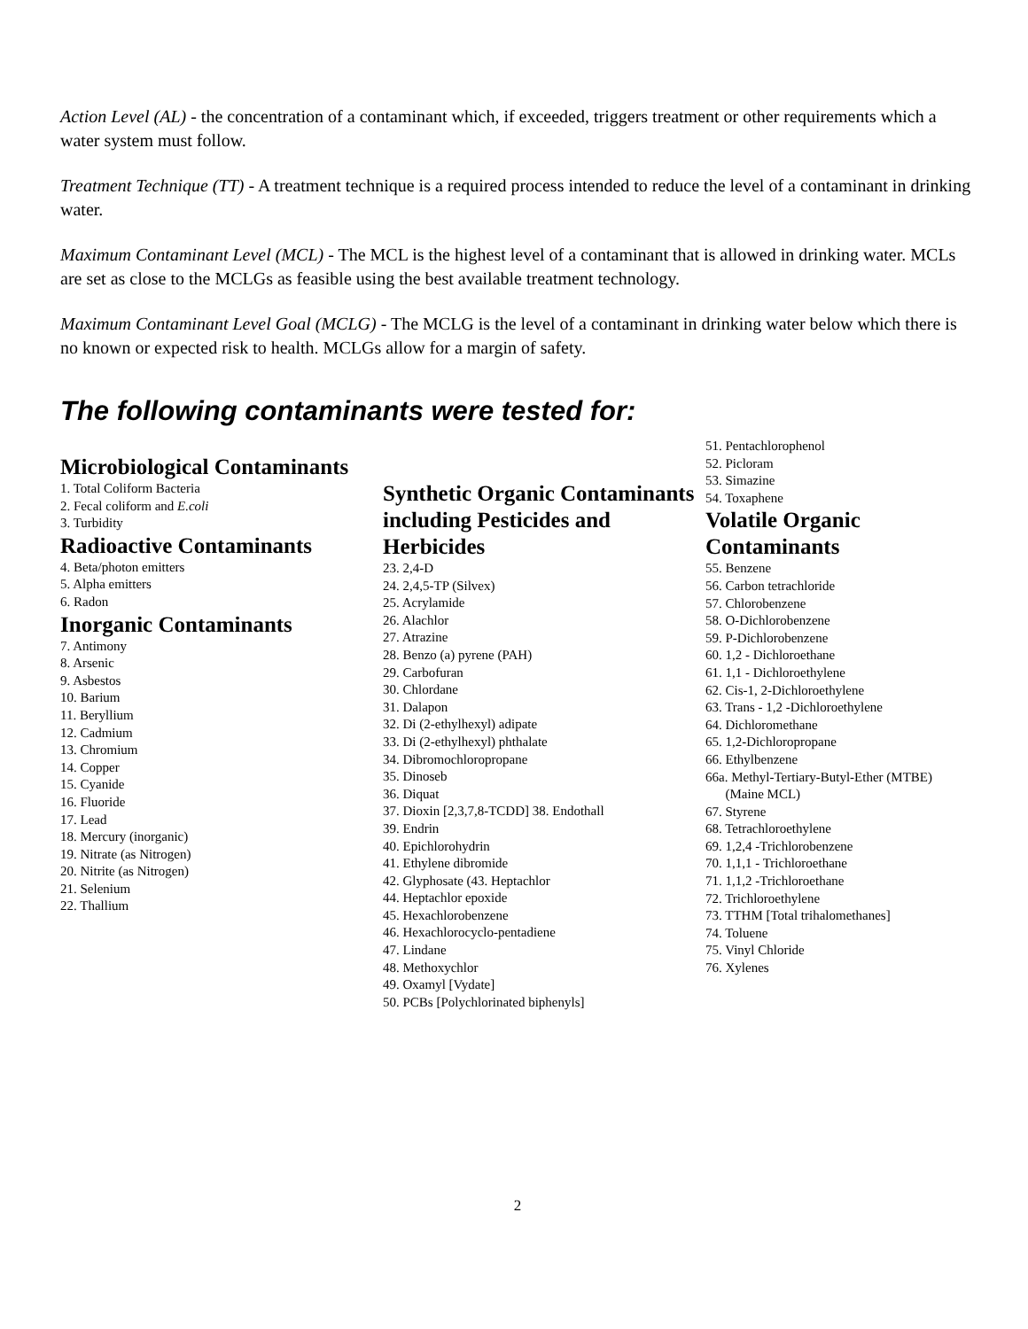Action Level (AL) - the concentration of a contaminant which, if exceeded, triggers treatment or other requirements which a water system must follow.
Treatment Technique (TT) - A treatment technique is a required process intended to reduce the level of a contaminant in drinking water.
Maximum Contaminant Level (MCL) - The MCL is the highest level of a contaminant that is allowed in drinking water. MCLs are set as close to the MCLGs as feasible using the best available treatment technology.
Maximum Contaminant Level Goal (MCLG) - The MCLG is the level of a contaminant in drinking water below which there is no known or expected risk to health. MCLGs allow for a margin of safety.
The following contaminants were tested for:
Microbiological Contaminants
1. Total Coliform Bacteria
2. Fecal coliform and E.coli
3. Turbidity
Radioactive Contaminants
4. Beta/photon emitters
5. Alpha emitters
6. Radon
Inorganic Contaminants
7. Antimony
8. Arsenic
9. Asbestos
10. Barium
11. Beryllium
12. Cadmium
13. Chromium
14. Copper
15. Cyanide
16. Fluoride
17. Lead
18. Mercury (inorganic)
19. Nitrate (as Nitrogen)
20. Nitrite (as Nitrogen)
21. Selenium
22. Thallium
Synthetic Organic Contaminants including Pesticides and Herbicides
23. 2,4-D
24. 2,4,5-TP (Silvex)
25. Acrylamide
26. Alachlor
27. Atrazine
28. Benzo (a) pyrene (PAH)
29. Carbofuran
30. Chlordane
31. Dalapon
32. Di (2-ethylhexyl) adipate
33. Di (2-ethylhexyl) phthalate
34. Dibromochloropropane
35. Dinoseb
36. Diquat
37. Dioxin [2,3,7,8-TCDD] 38. Endothall
39. Endrin
40. Epichlorohydrin
41. Ethylene dibromide
42. Glyphosate (43. Heptachlor
44. Heptachlor epoxide
45. Hexachlorobenzene
46. Hexachlorocyclo-pentadiene
47. Lindane
48. Methoxychlor
49. Oxamyl [Vydate]
50. PCBs [Polychlorinated biphenyls]
51. Pentachlorophenol
52. Picloram
53. Simazine
54. Toxaphene
Volatile Organic Contaminants
55. Benzene
56. Carbon tetrachloride
57. Chlorobenzene
58. O-Dichlorobenzene
59. P-Dichlorobenzene
60. 1,2 - Dichloroethane
61. 1,1 - Dichloroethylene
62. Cis-1, 2-Dichloroethylene
63. Trans - 1,2 -Dichloroethylene
64. Dichloromethane
65. 1,2-Dichloropropane
66. Ethylbenzene
66a. Methyl-Tertiary-Butyl-Ether (MTBE)
(Maine MCL)
67. Styrene
68. Tetrachloroethylene
69. 1,2,4 -Trichlorobenzene
70. 1,1,1 - Trichloroethane
71. 1,1,2 -Trichloroethane
72. Trichloroethylene
73. TTHM [Total trihalomethanes]
74. Toluene
75. Vinyl Chloride
76. Xylenes
2